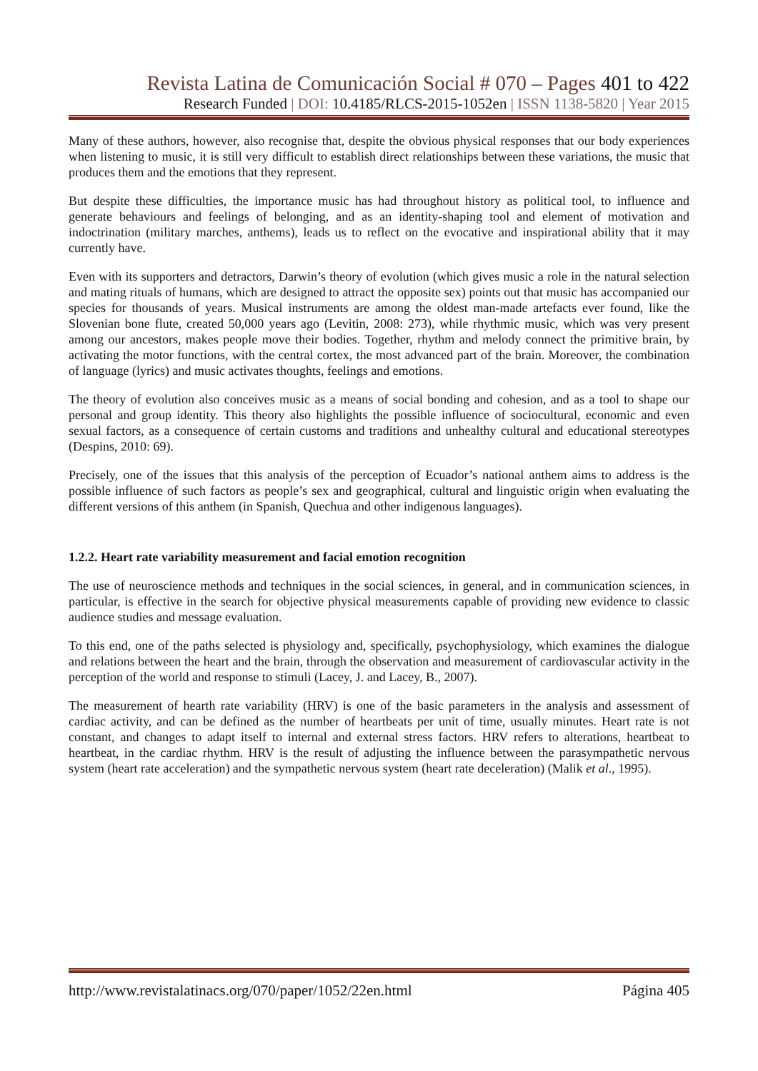Revista Latina de Comunicación Social # 070 – Pages 401 to 422
Research Funded | DOI: 10.4185/RLCS-2015-1052en | ISSN 1138-5820 | Year 2015
Many of these authors, however, also recognise that, despite the obvious physical responses that our body experiences when listening to music, it is still very difficult to establish direct relationships between these variations, the music that produces them and the emotions that they represent.
But despite these difficulties, the importance music has had throughout history as political tool, to influence and generate behaviours and feelings of belonging, and as an identity-shaping tool and element of motivation and indoctrination (military marches, anthems), leads us to reflect on the evocative and inspirational ability that it may currently have.
Even with its supporters and detractors, Darwin’s theory of evolution (which gives music a role in the natural selection and mating rituals of humans, which are designed to attract the opposite sex) points out that music has accompanied our species for thousands of years. Musical instruments are among the oldest man-made artefacts ever found, like the Slovenian bone flute, created 50,000 years ago (Levitin, 2008: 273), while rhythmic music, which was very present among our ancestors, makes people move their bodies. Together, rhythm and melody connect the primitive brain, by activating the motor functions, with the central cortex, the most advanced part of the brain. Moreover, the combination of language (lyrics) and music activates thoughts, feelings and emotions.
The theory of evolution also conceives music as a means of social bonding and cohesion, and as a tool to shape our personal and group identity. This theory also highlights the possible influence of sociocultural, economic and even sexual factors, as a consequence of certain customs and traditions and unhealthy cultural and educational stereotypes (Despins, 2010: 69).
Precisely, one of the issues that this analysis of the perception of Ecuador’s national anthem aims to address is the possible influence of such factors as people’s sex and geographical, cultural and linguistic origin when evaluating the different versions of this anthem (in Spanish, Quechua and other indigenous languages).
1.2.2. Heart rate variability measurement and facial emotion recognition
The use of neuroscience methods and techniques in the social sciences, in general, and in communication sciences, in particular, is effective in the search for objective physical measurements capable of providing new evidence to classic audience studies and message evaluation.
To this end, one of the paths selected is physiology and, specifically, psychophysiology, which examines the dialogue and relations between the heart and the brain, through the observation and measurement of cardiovascular activity in the perception of the world and response to stimuli (Lacey, J. and Lacey, B., 2007).
The measurement of hearth rate variability (HRV) is one of the basic parameters in the analysis and assessment of cardiac activity, and can be defined as the number of heartbeats per unit of time, usually minutes. Heart rate is not constant, and changes to adapt itself to internal and external stress factors. HRV refers to alterations, heartbeat to heartbeat, in the cardiac rhythm. HRV is the result of adjusting the influence between the parasympathetic nervous system (heart rate acceleration) and the sympathetic nervous system (heart rate deceleration) (Malik et al., 1995).
http://www.revistalatinacs.org/070/paper/1052/22en.html Página 405